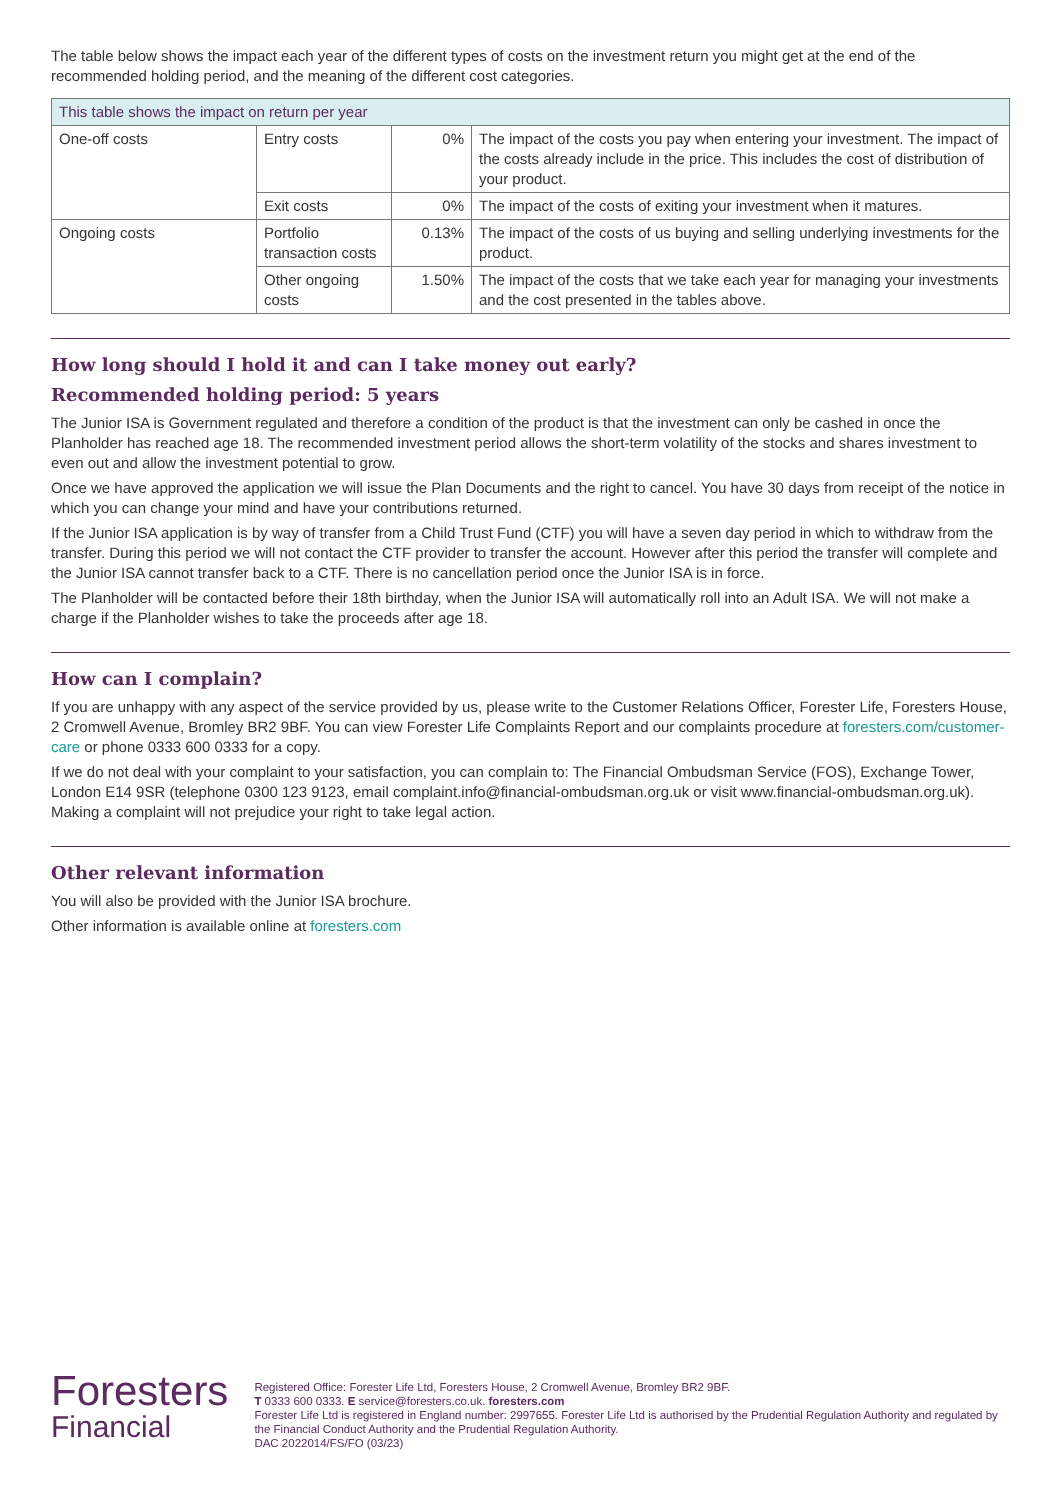The table below shows the impact each year of the different types of costs on the investment return you might get at the end of the recommended holding period, and the meaning of the different cost categories.
| This table shows the impact on return per year | | | |
| --- | --- | --- | --- |
| One-off costs | Entry costs | 0% | The impact of the costs you pay when entering your investment. The impact of the costs already include in the price. This includes the cost of distribution of your product. |
| | Exit costs | 0% | The impact of the costs of exiting your investment when it matures. |
| Ongoing costs | Portfolio transaction costs | 0.13% | The impact of the costs of us buying and selling underlying investments for the product. |
| | Other ongoing costs | 1.50% | The impact of the costs that we take each year for managing your investments and the cost presented in the tables above. |
How long should I hold it and can I take money out early?
Recommended holding period: 5 years
The Junior ISA is Government regulated and therefore a condition of the product is that the investment can only be cashed in once the Planholder has reached age 18. The recommended investment period allows the short-term volatility of the stocks and shares investment to even out and allow the investment potential to grow.
Once we have approved the application we will issue the Plan Documents and the right to cancel. You have 30 days from receipt of the notice in which you can change your mind and have your contributions returned.
If the Junior ISA application is by way of transfer from a Child Trust Fund (CTF) you will have a seven day period in which to withdraw from the transfer. During this period we will not contact the CTF provider to transfer the account. However after this period the transfer will complete and the Junior ISA cannot transfer back to a CTF. There is no cancellation period once the Junior ISA is in force.
The Planholder will be contacted before their 18th birthday, when the Junior ISA will automatically roll into an Adult ISA. We will not make a charge if the Planholder wishes to take the proceeds after age 18.
How can I complain?
If you are unhappy with any aspect of the service provided by us, please write to the Customer Relations Officer, Forester Life, Foresters House, 2 Cromwell Avenue, Bromley BR2 9BF. You can view Forester Life Complaints Report and our complaints procedure at foresters.com/customer-care or phone 0333 600 0333 for a copy.
If we do not deal with your complaint to your satisfaction, you can complain to: The Financial Ombudsman Service (FOS), Exchange Tower, London E14 9SR (telephone 0300 123 9123, email complaint.info@financial-ombudsman.org.uk or visit www.financial-ombudsman.org.uk). Making a complaint will not prejudice your right to take legal action.
Other relevant information
You will also be provided with the Junior ISA brochure.
Other information is available online at foresters.com
Foresters
Financial
Registered Office: Forester Life Ltd, Foresters House, 2 Cromwell Avenue, Bromley BR2 9BF.
T 0333 600 0333. E service@foresters.co.uk. foresters.com
Forester Life Ltd is registered in England number: 2997655. Forester Life Ltd is authorised by the Prudential Regulation Authority and regulated by the Financial Conduct Authority and the Prudential Regulation Authority.
DAC 2022014/FS/FO (03/23)